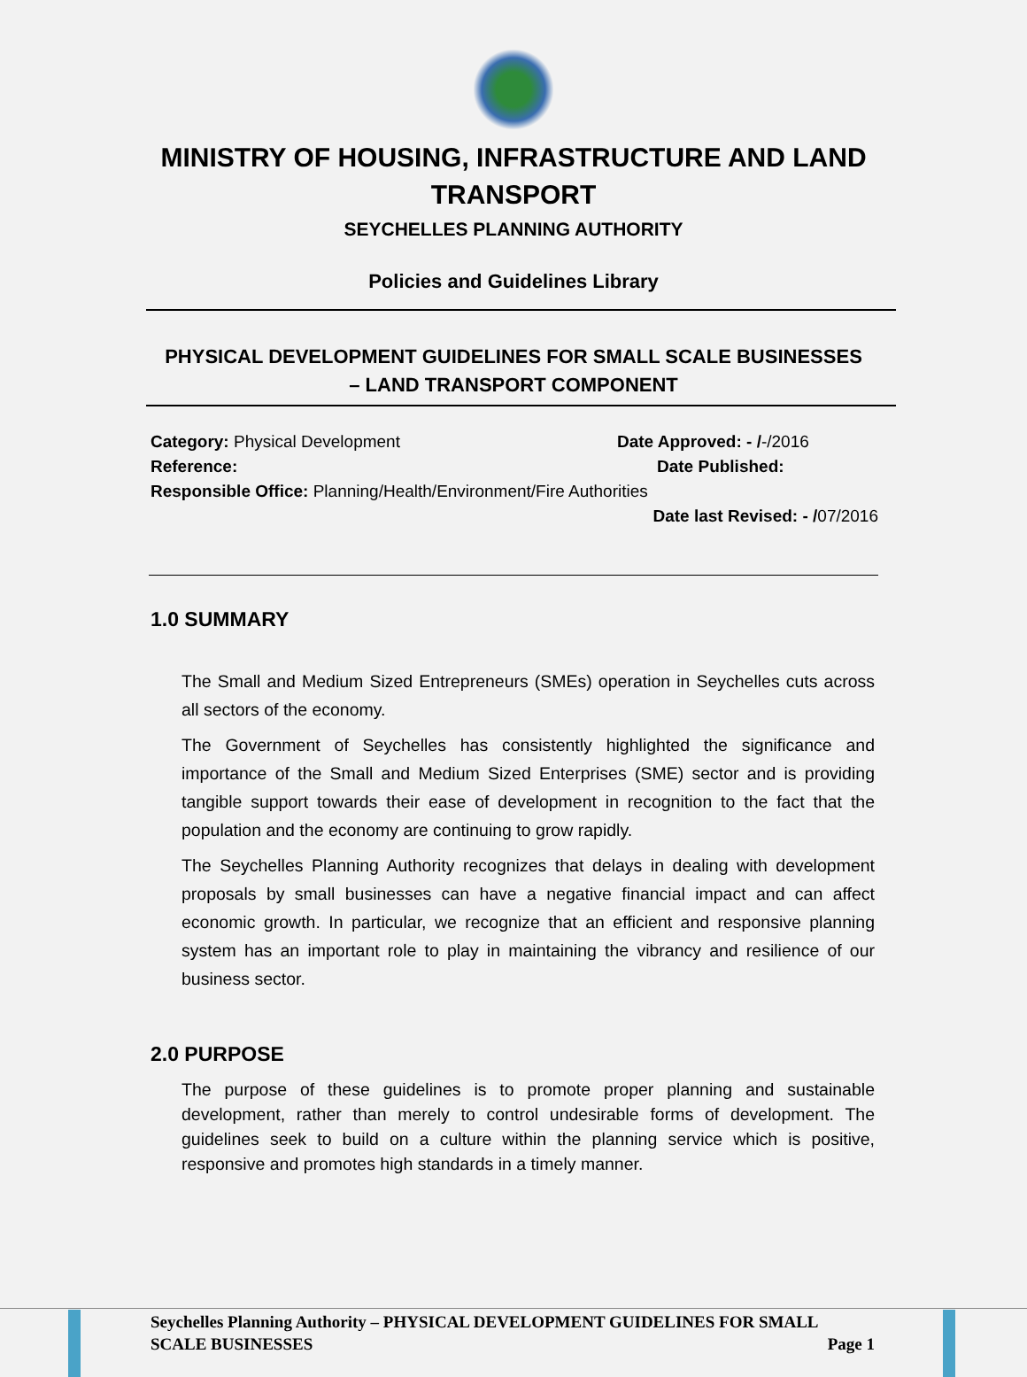MINISTRY OF HOUSING, INFRASTRUCTURE AND LAND TRANSPORT
SEYCHELLES PLANNING AUTHORITY
Policies and Guidelines Library
PHYSICAL DEVELOPMENT GUIDELINES FOR SMALL SCALE BUSINESSES – LAND TRANSPORT COMPONENT
Category: Physical Development Date Approved: - /-/2016
Reference: Date Published:
Responsible Office: Planning/Health/Environment/Fire Authorities
Date last Revised: - /07/2016
1.0 SUMMARY
The Small and Medium Sized Entrepreneurs (SMEs) operation in Seychelles cuts across all sectors of the economy.
The Government of Seychelles has consistently highlighted the significance and importance of the Small and Medium Sized Enterprises (SME) sector and is providing tangible support towards their ease of development in recognition to the fact that the population and the economy are continuing to grow rapidly.
The Seychelles Planning Authority recognizes that delays in dealing with development proposals by small businesses can have a negative financial impact and can affect economic growth. In particular, we recognize that an efficient and responsive planning system has an important role to play in maintaining the vibrancy and resilience of our business sector.
2.0 PURPOSE
The purpose of these guidelines is to promote proper planning and sustainable development, rather than merely to control undesirable forms of development. The guidelines seek to build on a culture within the planning service which is positive, responsive and promotes high standards in a timely manner.
Seychelles Planning Authority – PHYSICAL DEVELOPMENT GUIDELINES FOR SMALL
SCALE BUSINESSES Page 1